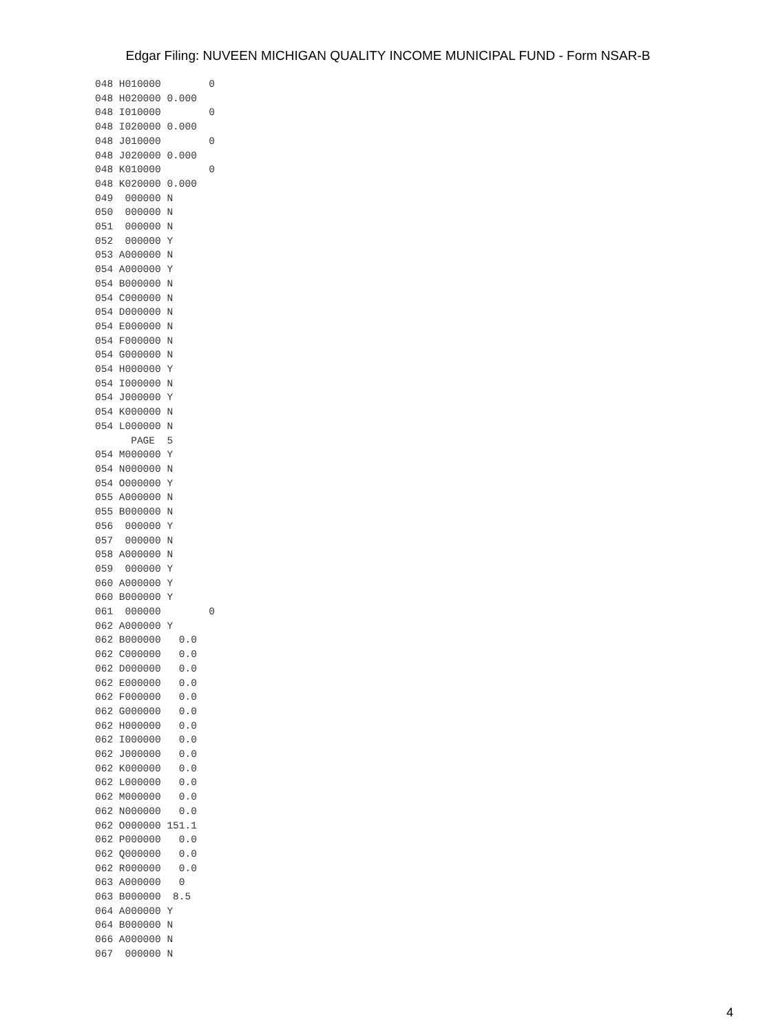Edgar Filing: NUVEEN MICHIGAN QUALITY INCOME MUNICIPAL FUND - Form NSAR-B
048 H010000        0
048 H020000 0.000
048 I010000        0
048 I020000 0.000
048 J010000        0
048 J020000 0.000
048 K010000        0
048 K020000 0.000
049  000000 N
050  000000 N
051  000000 N
052  000000 Y
053 A000000 N
054 A000000 Y
054 B000000 N
054 C000000 N
054 D000000 N
054 E000000 N
054 F000000 N
054 G000000 N
054 H000000 Y
054 I000000 N
054 J000000 Y
054 K000000 N
054 L000000 N
      PAGE  5
054 M000000 Y
054 N000000 N
054 O000000 Y
055 A000000 N
055 B000000 N
056  000000 Y
057  000000 N
058 A000000 N
059  000000 Y
060 A000000 Y
060 B000000 Y
061  000000        0
062 A000000 Y
062 B000000   0.0
062 C000000   0.0
062 D000000   0.0
062 E000000   0.0
062 F000000   0.0
062 G000000   0.0
062 H000000   0.0
062 I000000   0.0
062 J000000   0.0
062 K000000   0.0
062 L000000   0.0
062 M000000   0.0
062 N000000   0.0
062 O000000 151.1
062 P000000   0.0
062 Q000000   0.0
062 R000000   0.0
063 A000000   0
063 B000000  8.5
064 A000000 Y
064 B000000 N
066 A000000 N
067  000000 N
4